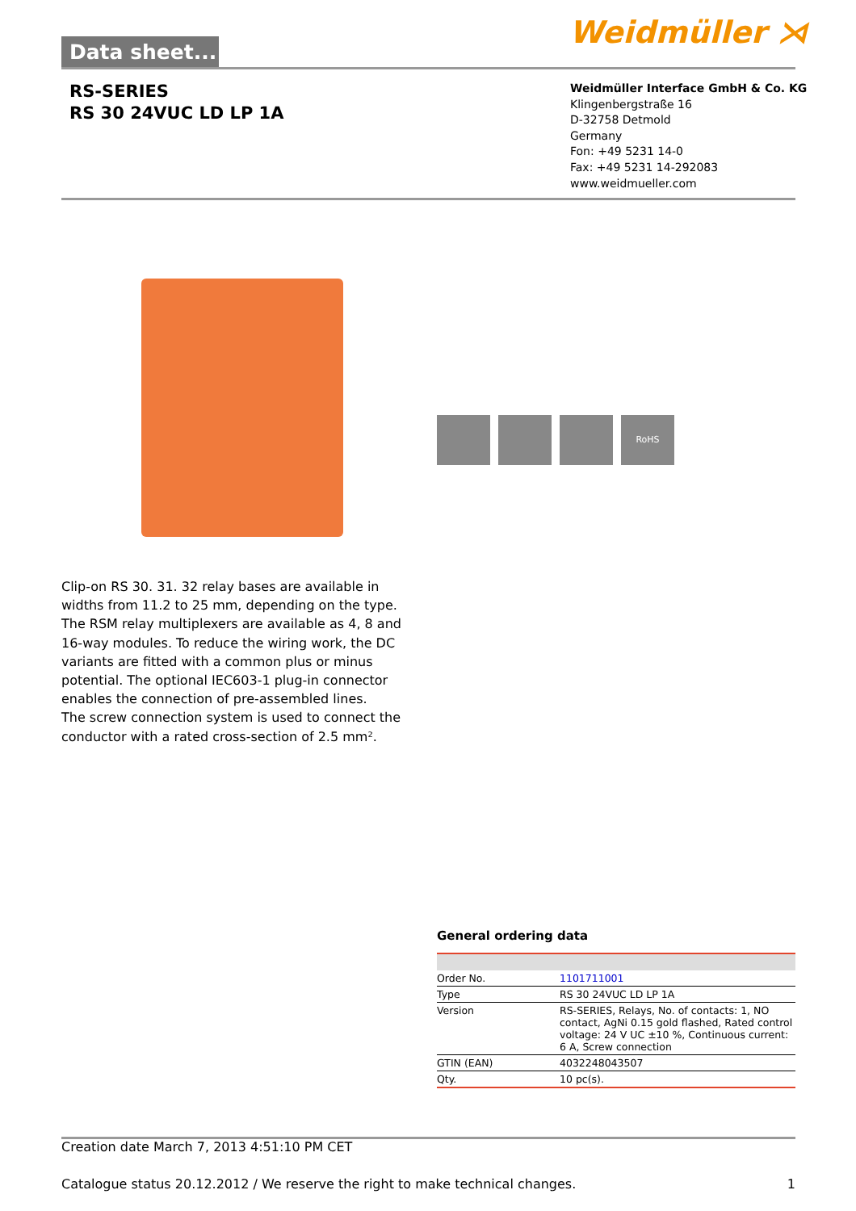Data sheet... Weidmüller ⋊
RS-SERIES
RS 30 24VUC LD LP 1A
Weidmüller Interface GmbH & Co. KG
Klingenbergstraße 16
D-32758 Detmold
Germany
Fon: +49 5231 14-0
Fax: +49 5231 14-292083
www.weidmueller.com
RoHS
Clip-on RS 30. 31. 32 relay bases are available in widths from 11.2 to 25 mm, depending on the type.
The RSM relay multiplexers are available as 4, 8 and 16-way modules. To reduce the wiring work, the DC variants are fitted with a common plus or minus potential. The optional IEC603-1 plug-in connector enables the connection of pre-assembled lines.
The screw connection system is used to connect the conductor with a rated cross-section of 2.5 mm².
General ordering data
| Order No. | 1101711001 |
| Type | RS 30 24VUC LD LP 1A |
| Version | RS-SERIES, Relays, No. of contacts: 1, NO contact, AgNi 0.15 gold flashed, Rated control voltage: 24 V UC ±10 %, Continuous current: 6 A, Screw connection |
| GTIN (EAN) | 4032248043507 |
| Qty. | 10 pc(s). |
Creation date March 7, 2013 4:51:10 PM CET
Catalogue status 20.12.2012 / We reserve the right to make technical changes. 1